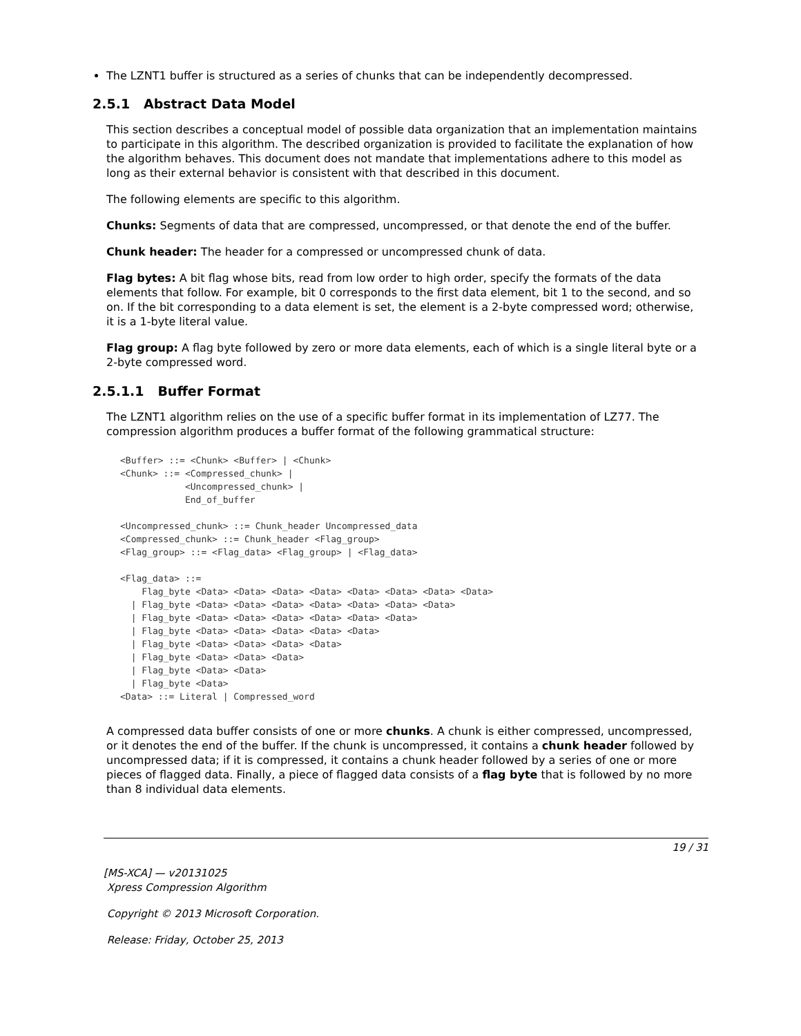The LZNT1 buffer is structured as a series of chunks that can be independently decompressed.
2.5.1 Abstract Data Model
This section describes a conceptual model of possible data organization that an implementation maintains to participate in this algorithm. The described organization is provided to facilitate the explanation of how the algorithm behaves. This document does not mandate that implementations adhere to this model as long as their external behavior is consistent with that described in this document.
The following elements are specific to this algorithm.
Chunks: Segments of data that are compressed, uncompressed, or that denote the end of the buffer.
Chunk header: The header for a compressed or uncompressed chunk of data.
Flag bytes: A bit flag whose bits, read from low order to high order, specify the formats of the data elements that follow. For example, bit 0 corresponds to the first data element, bit 1 to the second, and so on. If the bit corresponding to a data element is set, the element is a 2-byte compressed word; otherwise, it is a 1-byte literal value.
Flag group: A flag byte followed by zero or more data elements, each of which is a single literal byte or a 2-byte compressed word.
2.5.1.1 Buffer Format
The LZNT1 algorithm relies on the use of a specific buffer format in its implementation of LZ77. The compression algorithm produces a buffer format of the following grammatical structure:
<Buffer> ::= <Chunk> <Buffer> | <Chunk>
<Chunk> ::= <Compressed_chunk> |
            <Uncompressed_chunk> |
            End_of_buffer

<Uncompressed_chunk> ::= Chunk_header Uncompressed_data
<Compressed_chunk> ::= Chunk_header <Flag_group>
<Flag_group> ::= <Flag_data> <Flag_group> | <Flag_data>

<Flag_data> ::=
    Flag_byte <Data> <Data> <Data> <Data> <Data> <Data> <Data> <Data>
  | Flag_byte <Data> <Data> <Data> <Data> <Data> <Data> <Data>
  | Flag_byte <Data> <Data> <Data> <Data> <Data> <Data>
  | Flag_byte <Data> <Data> <Data> <Data> <Data>
  | Flag_byte <Data> <Data> <Data> <Data>
  | Flag_byte <Data> <Data> <Data>
  | Flag_byte <Data> <Data>
  | Flag_byte <Data>
<Data> ::= Literal | Compressed_word
A compressed data buffer consists of one or more chunks. A chunk is either compressed, uncompressed, or it denotes the end of the buffer. If the chunk is uncompressed, it contains a chunk header followed by uncompressed data; if it is compressed, it contains a chunk header followed by a series of one or more pieces of flagged data. Finally, a piece of flagged data consists of a flag byte that is followed by no more than 8 individual data elements.
19 / 31
[MS-XCA] — v20131025
Xpress Compression Algorithm
Copyright © 2013 Microsoft Corporation.
Release: Friday, October 25, 2013